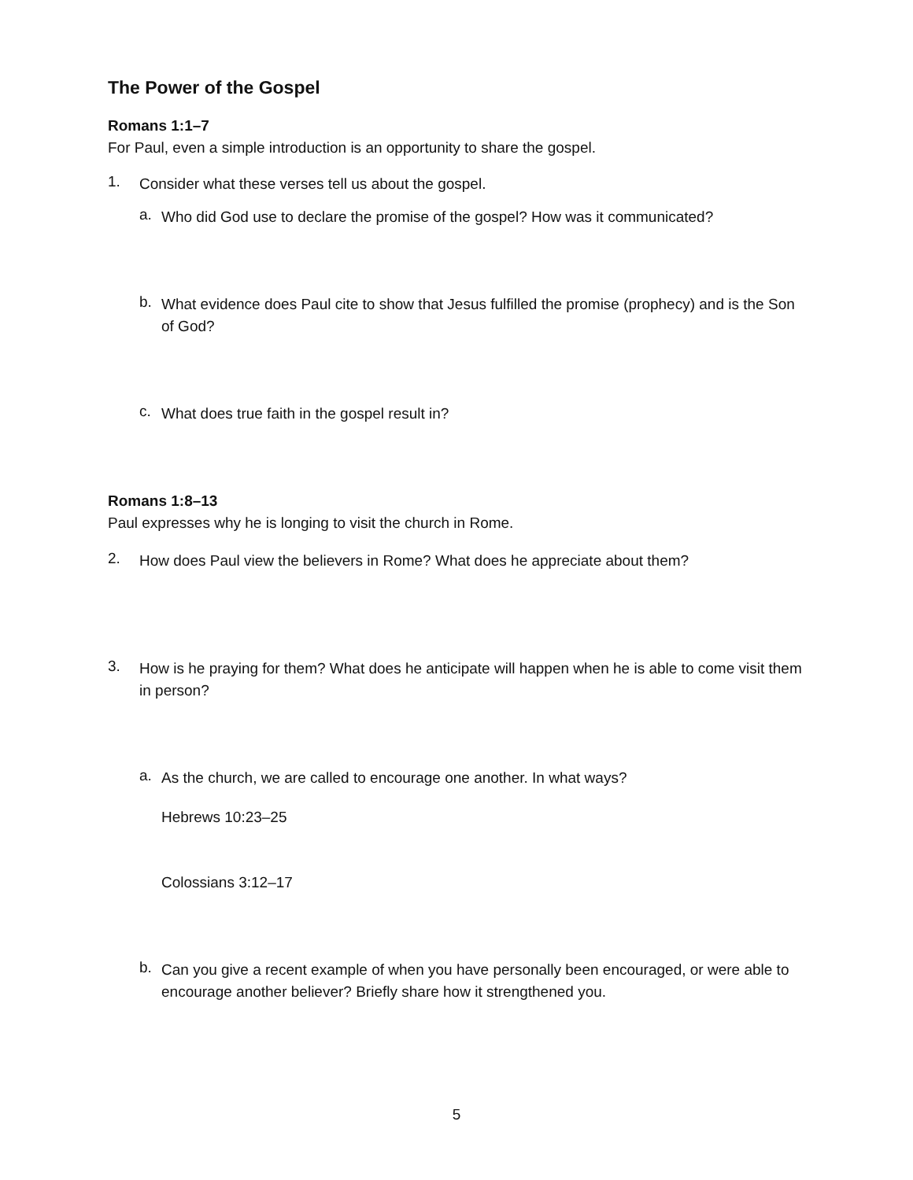The Power of the Gospel
Romans 1:1–7
For Paul, even a simple introduction is an opportunity to share the gospel.
1.
Consider what these verses tell us about the gospel.
a.
Who did God use to declare the promise of the gospel? How was it communicated?
b.
What evidence does Paul cite to show that Jesus fulfilled the promise (prophecy) and is the Son of God?
c.
What does true faith in the gospel result in?
Romans 1:8–13
Paul expresses why he is longing to visit the church in Rome.
2.
How does Paul view the believers in Rome? What does he appreciate about them?
3.
How is he praying for them? What does he anticipate will happen when he is able to come visit them in person?
a.
As the church, we are called to encourage one another. In what ways?
Hebrews 10:23–25
Colossians 3:12–17
b.
Can you give a recent example of when you have personally been encouraged, or were able to encourage another believer? Briefly share how it strengthened you.
5